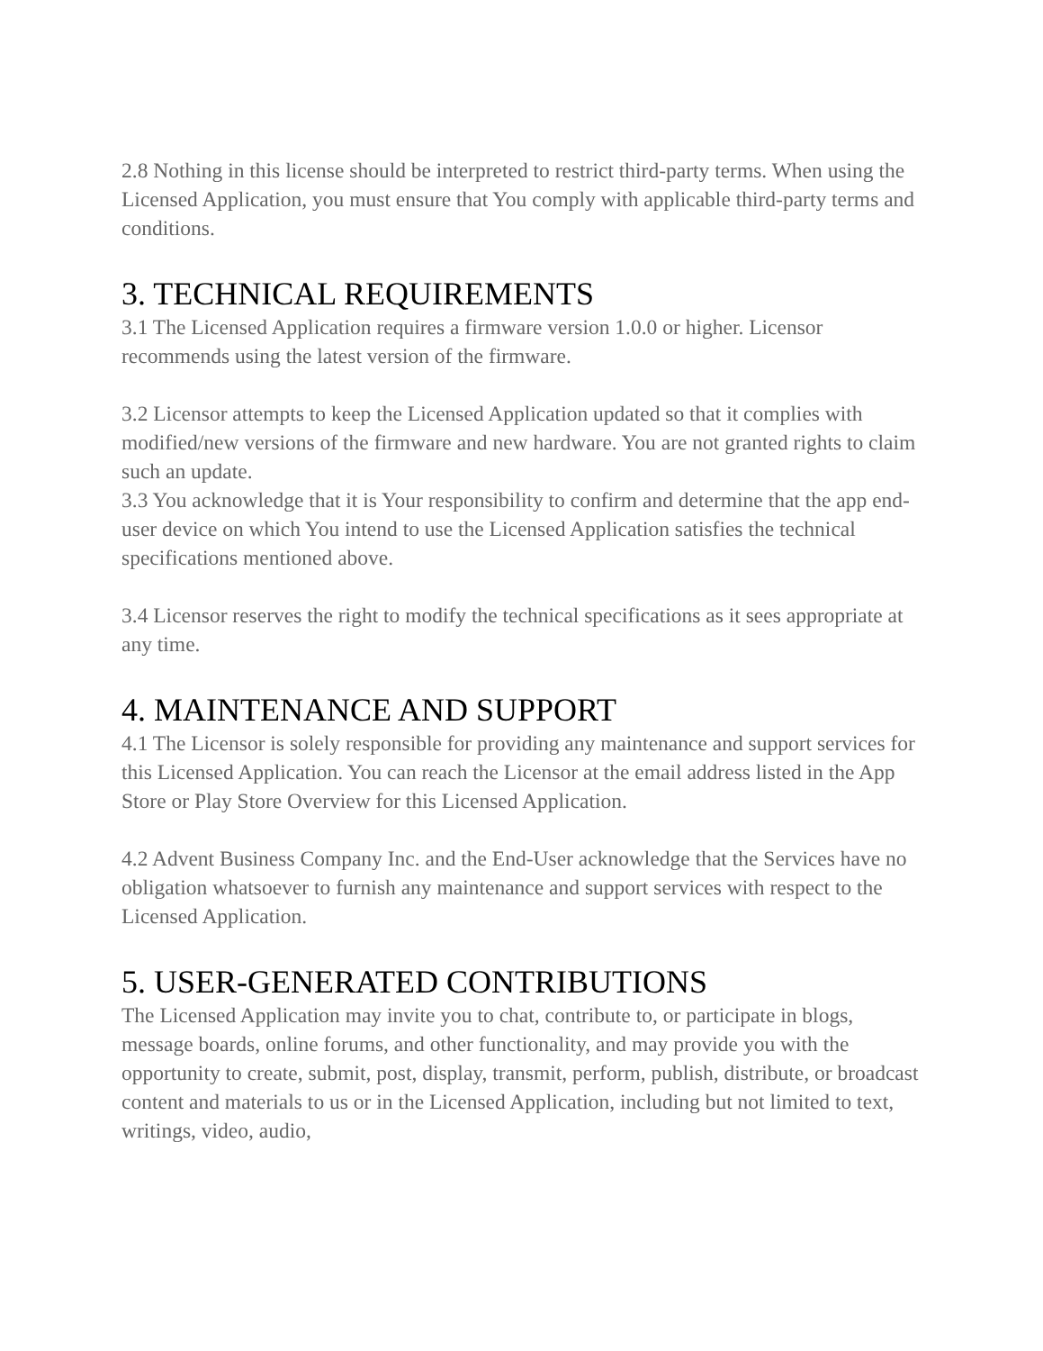2.8 Nothing in this license should be interpreted to restrict third-party terms. When using the Licensed Application, you must ensure that You comply with applicable third-party terms and conditions.
3. TECHNICAL REQUIREMENTS
3.1 The Licensed Application requires a firmware version 1.0.0 or higher. Licensor recommends using the latest version of the firmware.
3.2 Licensor attempts to keep the Licensed Application updated so that it complies with modified/new versions of the firmware and new hardware. You are not granted rights to claim such an update.
3.3 You acknowledge that it is Your responsibility to confirm and determine that the app end-user device on which You intend to use the Licensed Application satisfies the technical specifications mentioned above.
3.4 Licensor reserves the right to modify the technical specifications as it sees appropriate at any time.
4. MAINTENANCE AND SUPPORT
4.1 The Licensor is solely responsible for providing any maintenance and support services for this Licensed Application. You can reach the Licensor at the email address listed in the App Store or Play Store Overview for this Licensed Application.
4.2 Advent Business Company Inc. and the End-User acknowledge that the Services have no obligation whatsoever to furnish any maintenance and support services with respect to the Licensed Application.
5. USER-GENERATED CONTRIBUTIONS
The Licensed Application may invite you to chat, contribute to, or participate in blogs, message boards, online forums, and other functionality, and may provide you with the opportunity to create, submit, post, display, transmit, perform, publish, distribute, or broadcast content and materials to us or in the Licensed Application, including but not limited to text, writings, video, audio,